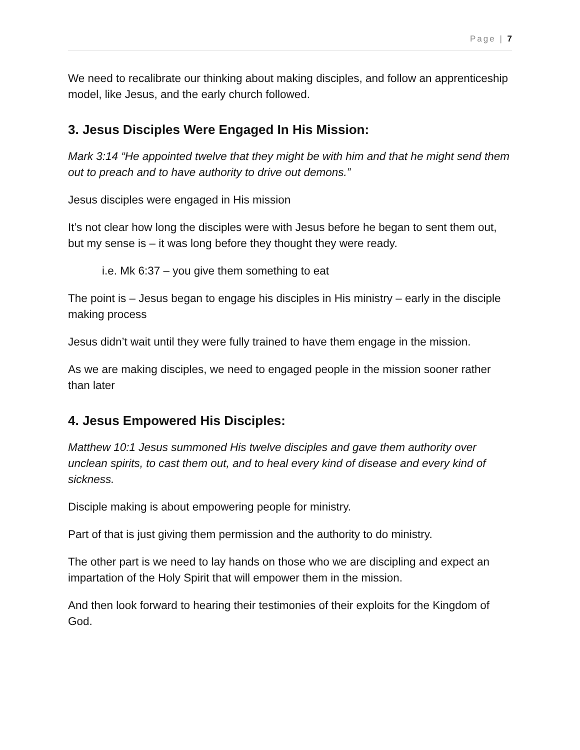Page | 7
We need to recalibrate our thinking about making disciples, and follow an apprenticeship model, like Jesus, and the early church followed.
3. Jesus Disciples Were Engaged In His Mission:
Mark 3:14 “He appointed twelve that they might be with him and that he might send them out to preach and to have authority to drive out demons.”
Jesus disciples were engaged in His mission
It’s not clear how long the disciples were with Jesus before he began to sent them out, but my sense is – it was long before they thought they were ready.
i.e. Mk 6:37 – you give them something to eat
The point is – Jesus began to engage his disciples in His ministry – early in the disciple making process
Jesus didn’t wait until they were fully trained to have them engage in the mission.
As we are making disciples, we need to engaged people in the mission sooner rather than later
4. Jesus Empowered His Disciples:
Matthew 10:1 Jesus summoned His twelve disciples and gave them authority over unclean spirits, to cast them out, and to heal every kind of disease and every kind of sickness.
Disciple making is about empowering people for ministry.
Part of that is just giving them permission and the authority to do ministry.
The other part is we need to lay hands on those who we are discipling and expect an impartation of the Holy Spirit that will empower them in the mission.
And then look forward to hearing their testimonies of their exploits for the Kingdom of God.